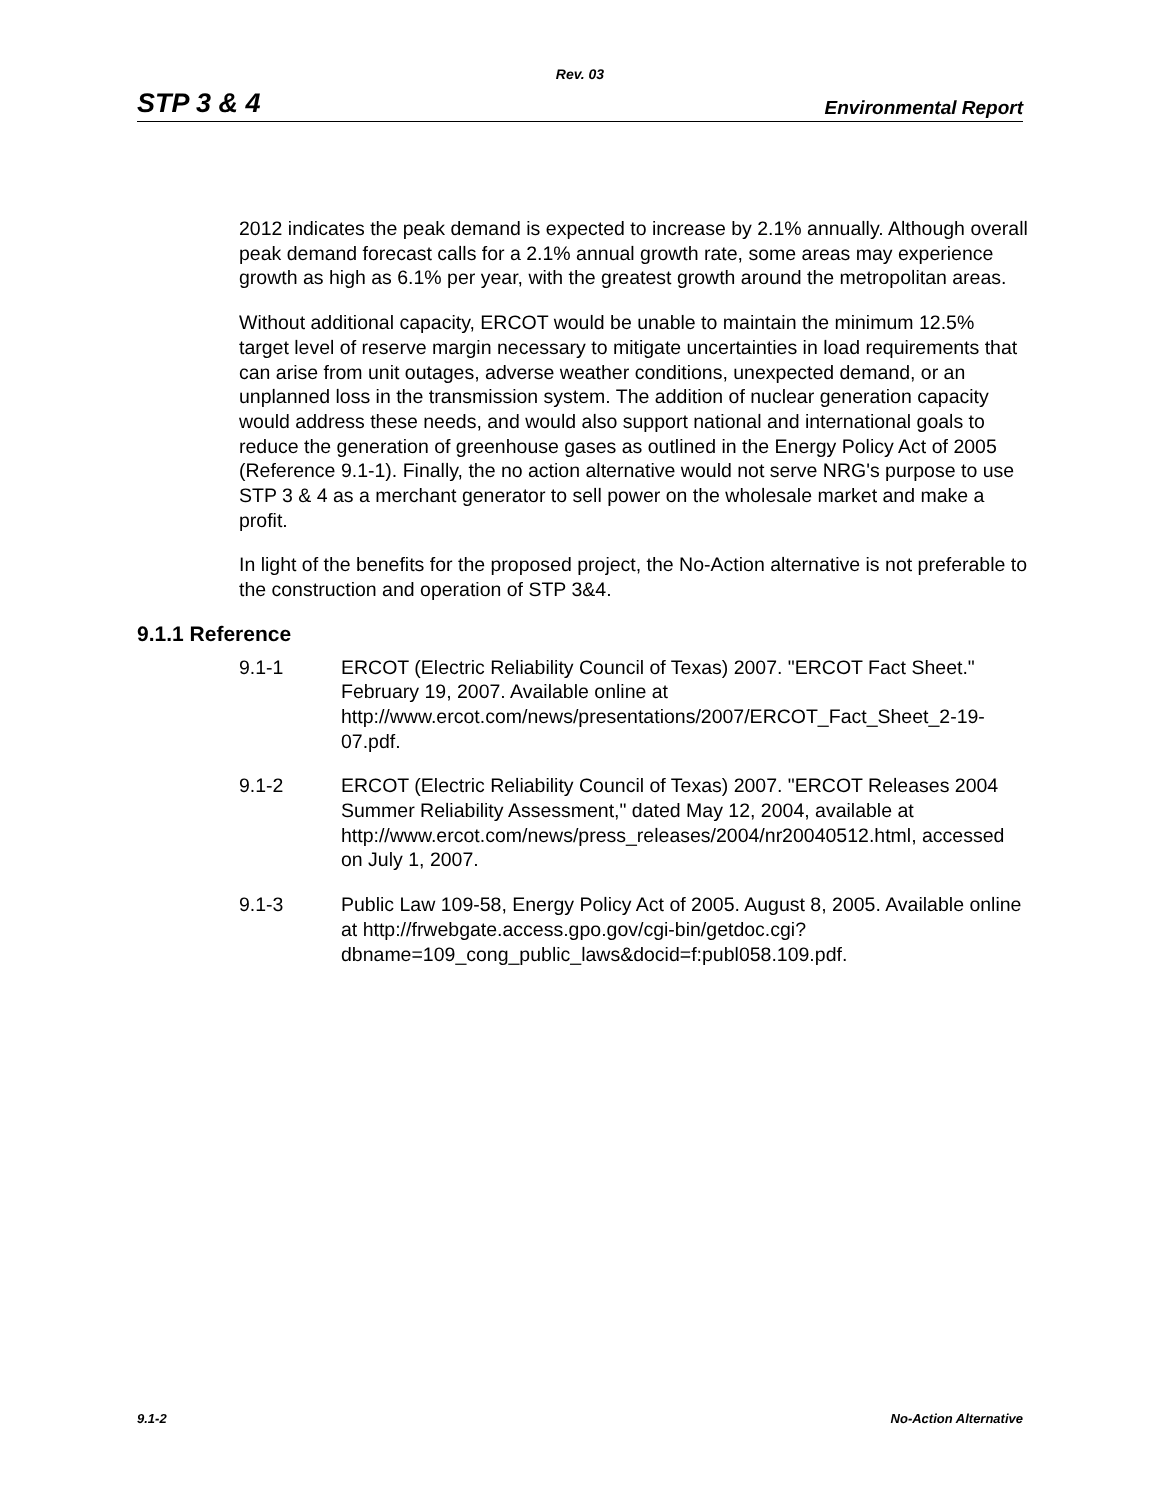Rev. 03
STP 3 & 4 Environmental Report
2012 indicates the peak demand is expected to increase by 2.1% annually. Although overall peak demand forecast calls for a 2.1% annual growth rate, some areas may experience growth as high as 6.1% per year, with the greatest growth around the metropolitan areas.
Without additional capacity, ERCOT would be unable to maintain the minimum 12.5% target level of reserve margin necessary to mitigate uncertainties in load requirements that can arise from unit outages, adverse weather conditions, unexpected demand, or an unplanned loss in the transmission system. The addition of nuclear generation capacity would address these needs, and would also support national and international goals to reduce the generation of greenhouse gases as outlined in the Energy Policy Act of 2005 (Reference 9.1-1). Finally, the no action alternative would not serve NRG's purpose to use STP 3 & 4 as a merchant generator to sell power on the wholesale market and make a profit.
In light of the benefits for the proposed project, the No-Action alternative is not preferable to the construction and operation of STP 3&4.
9.1.1 Reference
9.1-1 ERCOT (Electric Reliability Council of Texas) 2007. "ERCOT Fact Sheet." February 19, 2007. Available online at http://www.ercot.com/news/presentations/2007/ERCOT_Fact_Sheet_2-19-07.pdf.
9.1-2 ERCOT (Electric Reliability Council of Texas) 2007. "ERCOT Releases 2004 Summer Reliability Assessment," dated May 12, 2004, available at http://www.ercot.com/news/press_releases/2004/nr20040512.html, accessed on July 1, 2007.
9.1-3 Public Law 109-58, Energy Policy Act of 2005. August 8, 2005. Available online at http://frwebgate.access.gpo.gov/cgi-bin/getdoc.cgi?dbname=109_cong_public_laws&docid=f:publ058.109.pdf.
9.1-2 No-Action Alternative